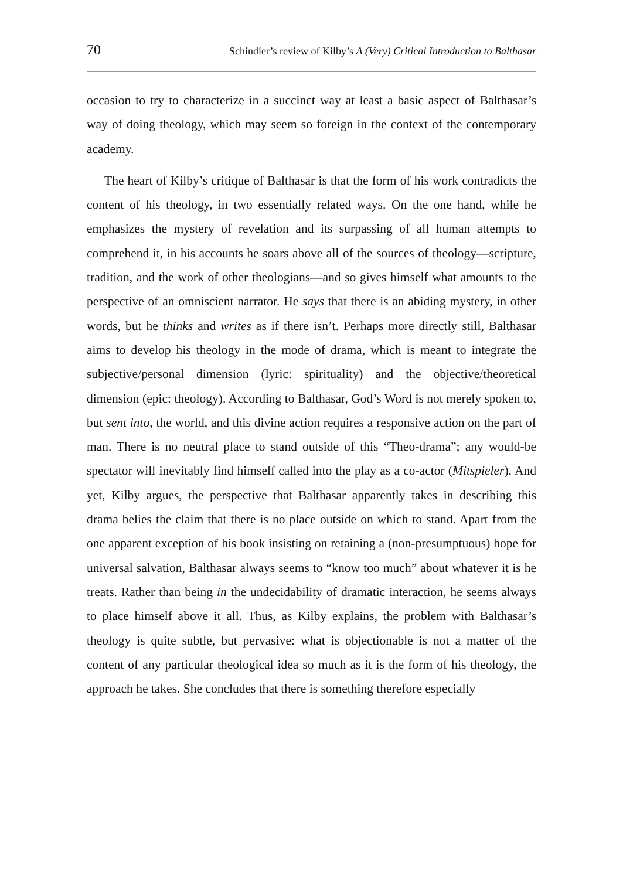70 Schindler’s review of Kilby’s A (Very) Critical Introduction to Balthasar
occasion to try to characterize in a succinct way at least a basic aspect of Balthasar’s way of doing theology, which may seem so foreign in the context of the contemporary academy.
The heart of Kilby’s critique of Balthasar is that the form of his work contradicts the content of his theology, in two essentially related ways. On the one hand, while he emphasizes the mystery of revelation and its surpassing of all human attempts to comprehend it, in his accounts he soars above all of the sources of theology—scripture, tradition, and the work of other theologians—and so gives himself what amounts to the perspective of an omniscient narrator. He says that there is an abiding mystery, in other words, but he thinks and writes as if there isn’t. Perhaps more directly still, Balthasar aims to develop his theology in the mode of drama, which is meant to integrate the subjective/personal dimension (lyric: spirituality) and the objective/theoretical dimension (epic: theology). According to Balthasar, God’s Word is not merely spoken to, but sent into, the world, and this divine action requires a responsive action on the part of man. There is no neutral place to stand outside of this “Theo-drama”; any would-be spectator will inevitably find himself called into the play as a co-actor (Mitspieler). And yet, Kilby argues, the perspective that Balthasar apparently takes in describing this drama belies the claim that there is no place outside on which to stand. Apart from the one apparent exception of his book insisting on retaining a (non-presumptuous) hope for universal salvation, Balthasar always seems to “know too much” about whatever it is he treats. Rather than being in the undecidability of dramatic interaction, he seems always to place himself above it all. Thus, as Kilby explains, the problem with Balthasar’s theology is quite subtle, but pervasive: what is objectionable is not a matter of the content of any particular theological idea so much as it is the form of his theology, the approach he takes. She concludes that there is something therefore especially